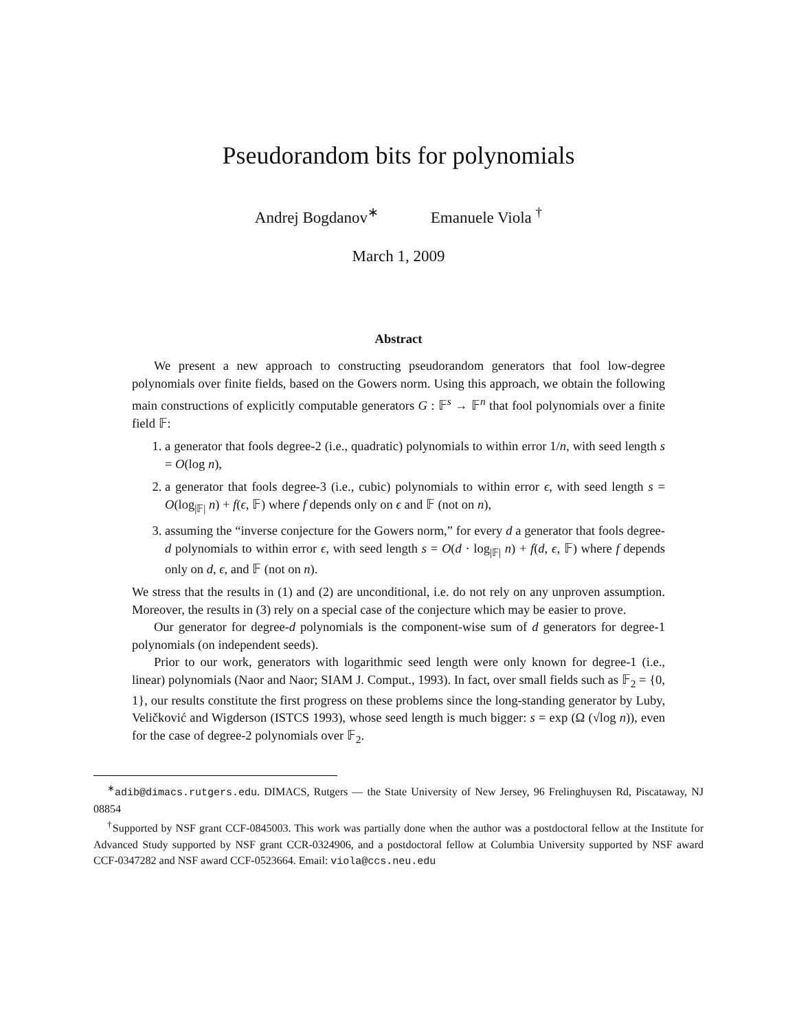Pseudorandom bits for polynomials
Andrej Bogdanov<sup>∗</sup> Emanuele Viola <sup>†</sup>
March 1, 2009
Abstract
We present a new approach to constructing pseudorandom generators that fool low-degree polynomials over finite fields, based on the Gowers norm. Using this approach, we obtain the following main constructions of explicitly computable generators G : 𝔽<sup>s</sup> → 𝔽<sup>n</sup> that fool polynomials over a finite field 𝔽:
1. a generator that fools degree-2 (i.e., quadratic) polynomials to within error 1/n, with seed length s = O(log n),
2. a generator that fools degree-3 (i.e., cubic) polynomials to within error ϵ, with seed length s = O(log<sub>|𝔽|</sub> n) + f(ϵ, 𝔽) where f depends only on ϵ and 𝔽 (not on n),
3. assuming the “inverse conjecture for the Gowers norm,” for every d a generator that fools degree-d polynomials to within error ϵ, with seed length s = O(d · log<sub>|𝔽|</sub> n) + f(d, ϵ, 𝔽) where f depends only on d, ϵ, and 𝔽 (not on n).
We stress that the results in (1) and (2) are unconditional, i.e. do not rely on any unproven assumption. Moreover, the results in (3) rely on a special case of the conjecture which may be easier to prove.
Our generator for degree-d polynomials is the component-wise sum of d generators for degree-1 polynomials (on independent seeds).
Prior to our work, generators with logarithmic seed length were only known for degree-1 (i.e., linear) polynomials (Naor and Naor; SIAM J. Comput., 1993). In fact, over small fields such as 𝔽<sub>2</sub> = {0, 1}, our results constitute the first progress on these problems since the long-standing generator by Luby, Veličković and Wigderson (ISTCS 1993), whose seed length is much bigger: s = exp (Ω (√log n)), even for the case of degree-2 polynomials over 𝔽<sub>2</sub>.
<sup>∗</sup>adib@dimacs.rutgers.edu. DIMACS, Rutgers — the State University of New Jersey, 96 Frelinghuysen Rd, Piscataway, NJ 08854
<sup>†</sup> Supported by NSF grant CCF-0845003. This work was partially done when the author was a postdoctoral fellow at the Institute for Advanced Study supported by NSF grant CCR-0324906, and a postdoctoral fellow at Columbia University supported by NSF award CCF-0347282 and NSF award CCF-0523664. Email: viola@ccs.neu.edu